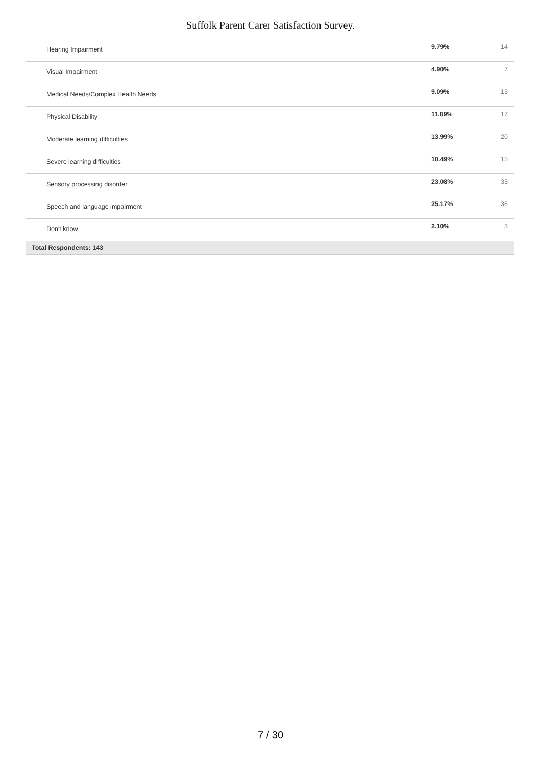Suffolk Parent Carer Satisfaction Survey.
| Hearing Impairment | 9.79% | 14 |
| Visual Impairment | 4.90% | 7 |
| Medical Needs/Complex Health Needs | 9.09% | 13 |
| Physical Disability | 11.89% | 17 |
| Moderate learning difficulties | 13.99% | 20 |
| Severe learning difficulties | 10.49% | 15 |
| Sensory processing disorder | 23.08% | 33 |
| Speech and language impairment | 25.17% | 36 |
| Don't know | 2.10% | 3 |
| Total Respondents: 143 | | |
7 / 30